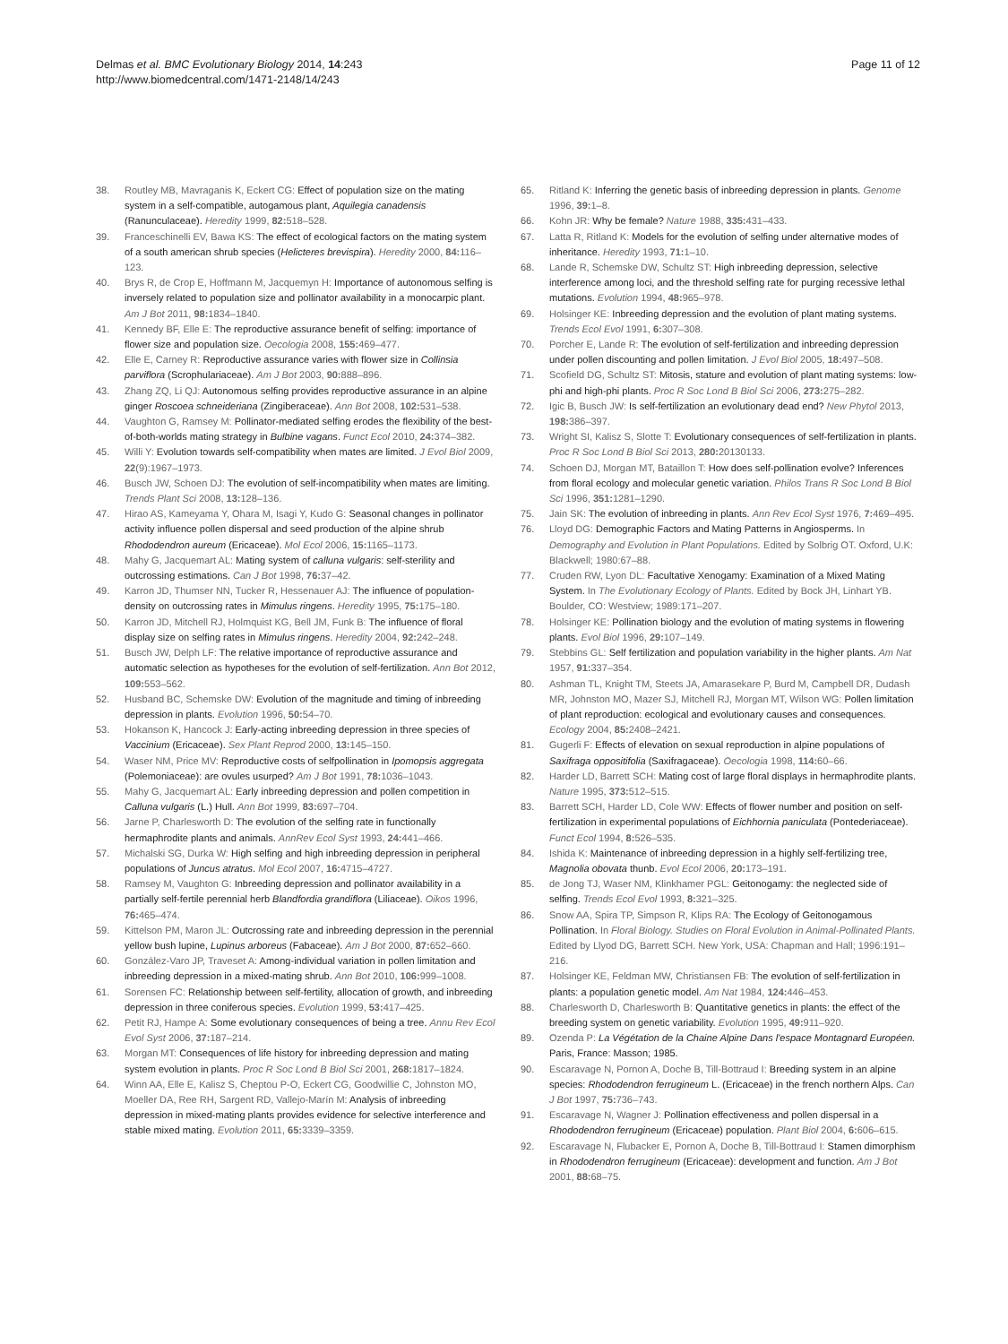Delmas et al. BMC Evolutionary Biology 2014, 14:243
http://www.biomedcentral.com/1471-2148/14/243
Page 11 of 12
38. Routley MB, Mavraganis K, Eckert CG: Effect of population size on the mating system in a self-compatible, autogamous plant, Aquilegia canadensis (Ranunculaceae). Heredity 1999, 82: 518–528.
39. Franceschinelli EV, Bawa KS: The effect of ecological factors on the mating system of a south american shrub species (Helicteres brevispira). Heredity 2000, 84: 116–123.
40. Brys R, de Crop E, Hoffmann M, Jacquemyn H: Importance of autonomous selfing is inversely related to population size and pollinator availability in a monocarpic plant. Am J Bot 2011, 98: 1834–1840.
41. Kennedy BF, Elle E: The reproductive assurance benefit of selfing: importance of flower size and population size. Oecologia 2008, 155: 469–477.
42. Elle E, Carney R: Reproductive assurance varies with flower size in Collinsia parviflora (Scrophulariaceae). Am J Bot 2003, 90: 888–896.
43. Zhang ZQ, Li QJ: Autonomous selfing provides reproductive assurance in an alpine ginger Roscoea schneideriana (Zingiberaceae). Ann Bot 2008, 102: 531–538.
44. Vaughton G, Ramsey M: Pollinator-mediated selfing erodes the flexibility of the best-of-both-worlds mating strategy in Bulbine vagans. Funct Ecol 2010, 24: 374–382.
45. Willi Y: Evolution towards self-compatibility when mates are limited. J Evol Biol 2009, 22(9):1967–1973.
46. Busch JW, Schoen DJ: The evolution of self-incompatibility when mates are limiting. Trends Plant Sci 2008, 13: 128–136.
47. Hirao AS, Kameyama Y, Ohara M, Isagi Y, Kudo G: Seasonal changes in pollinator activity influence pollen dispersal and seed production of the alpine shrub Rhododendron aureum (Ericaceae). Mol Ecol 2006, 15: 1165–1173.
48. Mahy G, Jacquemart AL: Mating system of calluna vulgaris: self-sterility and outcrossing estimations. Can J Bot 1998, 76: 37–42.
49. Karron JD, Thumser NN, Tucker R, Hessenauer AJ: The influence of population-density on outcrossing rates in Mimulus ringens. Heredity 1995, 75: 175–180.
50. Karron JD, Mitchell RJ, Holmquist KG, Bell JM, Funk B: The influence of floral display size on selfing rates in Mimulus ringens. Heredity 2004, 92: 242–248.
51. Busch JW, Delph LF: The relative importance of reproductive assurance and automatic selection as hypotheses for the evolution of self-fertilization. Ann Bot 2012, 109: 553–562.
52. Husband BC, Schemske DW: Evolution of the magnitude and timing of inbreeding depression in plants. Evolution 1996, 50: 54–70.
53. Hokanson K, Hancock J: Early-acting inbreeding depression in three species of Vaccinium (Ericaceae). Sex Plant Reprod 2000, 13: 145–150.
54. Waser NM, Price MV: Reproductive costs of selfpollination in Ipomopsis aggregata (Polemoniaceae): are ovules usurped? Am J Bot 1991, 78: 1036–1043.
55. Mahy G, Jacquemart AL: Early inbreeding depression and pollen competition in Calluna vulgaris (L.) Hull. Ann Bot 1999, 83: 697–704.
56. Jarne P, Charlesworth D: The evolution of the selfing rate in functionally hermaphrodite plants and animals. AnnRev Ecol Syst 1993, 24: 441–466.
57. Michalski SG, Durka W: High selfing and high inbreeding depression in peripheral populations of Juncus atratus. Mol Ecol 2007, 16: 4715–4727.
58. Ramsey M, Vaughton G: Inbreeding depression and pollinator availability in a partially self-fertile perennial herb Blandfordia grandiflora (Liliaceae). Oikos 1996, 76: 465–474.
59. Kittelson PM, Maron JL: Outcrossing rate and inbreeding depression in the perennial yellow bush lupine, Lupinus arboreus (Fabaceae). Am J Bot 2000, 87: 652–660.
60. González-Varo JP, Traveset A: Among-individual variation in pollen limitation and inbreeding depression in a mixed-mating shrub. Ann Bot 2010, 106: 999–1008.
61. Sorensen FC: Relationship between self-fertility, allocation of growth, and inbreeding depression in three coniferous species. Evolution 1999, 53: 417–425.
62. Petit RJ, Hampe A: Some evolutionary consequences of being a tree. Annu Rev Ecol Evol Syst 2006, 37: 187–214.
63. Morgan MT: Consequences of life history for inbreeding depression and mating system evolution in plants. Proc R Soc Lond B Biol Sci 2001, 268: 1817–1824.
64. Winn AA, Elle E, Kalisz S, Cheptou P-O, Eckert CG, Goodwillie C, Johnston MO, Moeller DA, Ree RH, Sargent RD, Vallejo-Marín M: Analysis of inbreeding depression in mixed-mating plants provides evidence for selective interference and stable mixed mating. Evolution 2011, 65: 3339–3359.
65. Ritland K: Inferring the genetic basis of inbreeding depression in plants. Genome 1996, 39: 1–8.
66. Kohn JR: Why be female? Nature 1988, 335: 431–433.
67. Latta R, Ritland K: Models for the evolution of selfing under alternative modes of inheritance. Heredity 1993, 71: 1–10.
68. Lande R, Schemske DW, Schultz ST: High inbreeding depression, selective interference among loci, and the threshold selfing rate for purging recessive lethal mutations. Evolution 1994, 48: 965–978.
69. Holsinger KE: Inbreeding depression and the evolution of plant mating systems. Trends Ecol Evol 1991, 6: 307–308.
70. Porcher E, Lande R: The evolution of self-fertilization and inbreeding depression under pollen discounting and pollen limitation. J Evol Biol 2005, 18: 497–508.
71. Scofield DG, Schultz ST: Mitosis, stature and evolution of plant mating systems: low-phi and high-phi plants. Proc R Soc Lond B Biol Sci 2006, 273: 275–282.
72. Igic B, Busch JW: Is self-fertilization an evolutionary dead end? New Phytol 2013, 198: 386–397.
73. Wright SI, Kalisz S, Slotte T: Evolutionary consequences of self-fertilization in plants. Proc R Soc Lond B Biol Sci 2013, 280: 20130133.
74. Schoen DJ, Morgan MT, Bataillon T: How does self-pollination evolve? Inferences from floral ecology and molecular genetic variation. Philos Trans R Soc Lond B Biol Sci 1996, 351: 1281–1290.
75. Jain SK: The evolution of inbreeding in plants. Ann Rev Ecol Syst 1976, 7: 469–495.
76. Lloyd DG: Demographic Factors and Mating Patterns in Angiosperms. In Demography and Evolution in Plant Populations. Edited by Solbrig OT. Oxford, U.K: Blackwell; 1980:67–88.
77. Cruden RW, Lyon DL: Facultative Xenogamy: Examination of a Mixed Mating System. In The Evolutionary Ecology of Plants. Edited by Bock JH, Linhart YB. Boulder, CO: Westview; 1989:171–207.
78. Holsinger KE: Pollination biology and the evolution of mating systems in flowering plants. Evol Biol 1996, 29: 107–149.
79. Stebbins GL: Self fertilization and population variability in the higher plants. Am Nat 1957, 91: 337–354.
80. Ashman TL, Knight TM, Steets JA, Amarasekare P, Burd M, Campbell DR, Dudash MR, Johnston MO, Mazer SJ, Mitchell RJ, Morgan MT, Wilson WG: Pollen limitation of plant reproduction: ecological and evolutionary causes and consequences. Ecology 2004, 85: 2408–2421.
81. Gugerli F: Effects of elevation on sexual reproduction in alpine populations of Saxifraga oppositifolia (Saxifragaceae). Oecologia 1998, 114: 60–66.
82. Harder LD, Barrett SCH: Mating cost of large floral displays in hermaphrodite plants. Nature 1995, 373: 512–515.
83. Barrett SCH, Harder LD, Cole WW: Effects of flower number and position on self-fertilization in experimental populations of Eichhornia paniculata (Pontederiaceae). Funct Ecol 1994, 8: 526–535.
84. Ishida K: Maintenance of inbreeding depression in a highly self-fertilizing tree, Magnolia obovata thunb. Evol Ecol 2006, 20: 173–191.
85. de Jong TJ, Waser NM, Klinkhamer PGL: Geitonogamy: the neglected side of selfing. Trends Ecol Evol 1993, 8: 321–325.
86. Snow AA, Spira TP, Simpson R, Klips RA: The Ecology of Geitonogamous Pollination. In Floral Biology. Studies on Floral Evolution in Animal-Pollinated Plants. Edited by Llyod DG, Barrett SCH. New York, USA: Chapman and Hall; 1996:191–216.
87. Holsinger KE, Feldman MW, Christiansen FB: The evolution of self-fertilization in plants: a population genetic model. Am Nat 1984, 124: 446–453.
88. Charlesworth D, Charlesworth B: Quantitative genetics in plants: the effect of the breeding system on genetic variability. Evolution 1995, 49: 911–920.
89. Ozenda P: La Végétation de la Chaine Alpine Dans l'espace Montagnard Européen. Paris, France: Masson; 1985.
90. Escaravage N, Pornon A, Doche B, Till-Bottraud I: Breeding system in an alpine species: Rhododendron ferrugineum L. (Ericaceae) in the french northern Alps. Can J Bot 1997, 75: 736–743.
91. Escaravage N, Wagner J: Pollination effectiveness and pollen dispersal in a Rhododendron ferrugineum (Ericaceae) population. Plant Biol 2004, 6: 606–615.
92. Escaravage N, Flubacker E, Pornon A, Doche B, Till-Bottraud I: Stamen dimorphism in Rhododendron ferrugineum (Ericaceae): development and function. Am J Bot 2001, 88: 68–75.